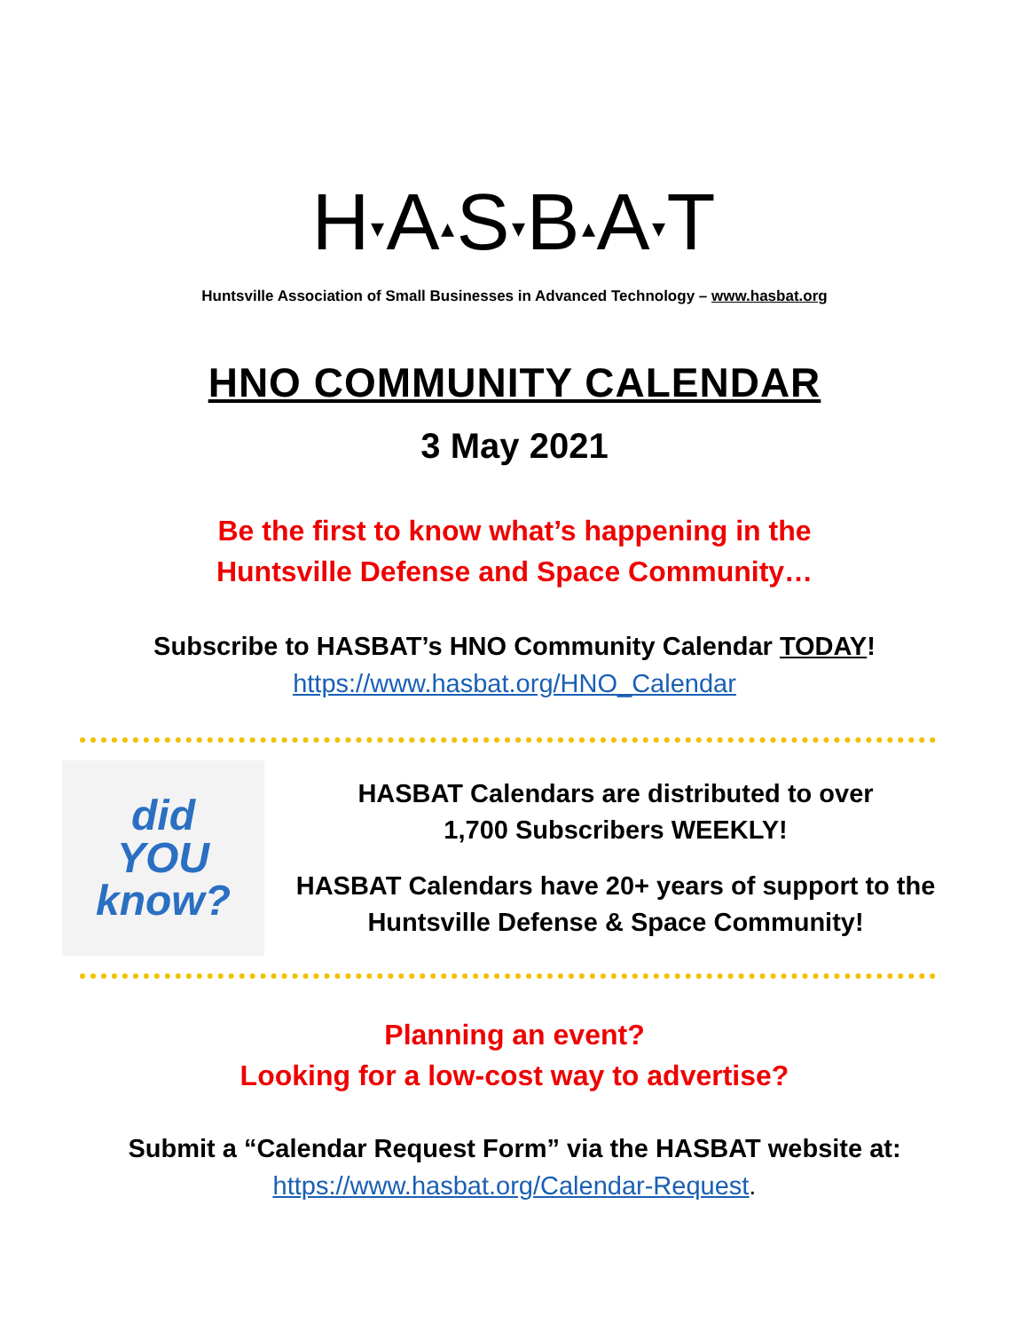H▾A▴S▾B▴A▾T
Huntsville Association of Small Businesses in Advanced Technology – www.hasbat.org
HNO COMMUNITY CALENDAR
3 May 2021
Be the first to know what’s happening in the
Huntsville Defense and Space Community…
Subscribe to HASBAT’s HNO Community Calendar TODAY!
https://www.hasbat.org/HNO_Calendar
did
YOU
know?
HASBAT Calendars are distributed to over
1,700 Subscribers WEEKLY!
HASBAT Calendars have 20+ years of support to the
Huntsville Defense & Space Community!
Planning an event?
Looking for a low-cost way to advertise?
Submit a “Calendar Request Form” via the HASBAT website at:
https://www.hasbat.org/Calendar-Request.